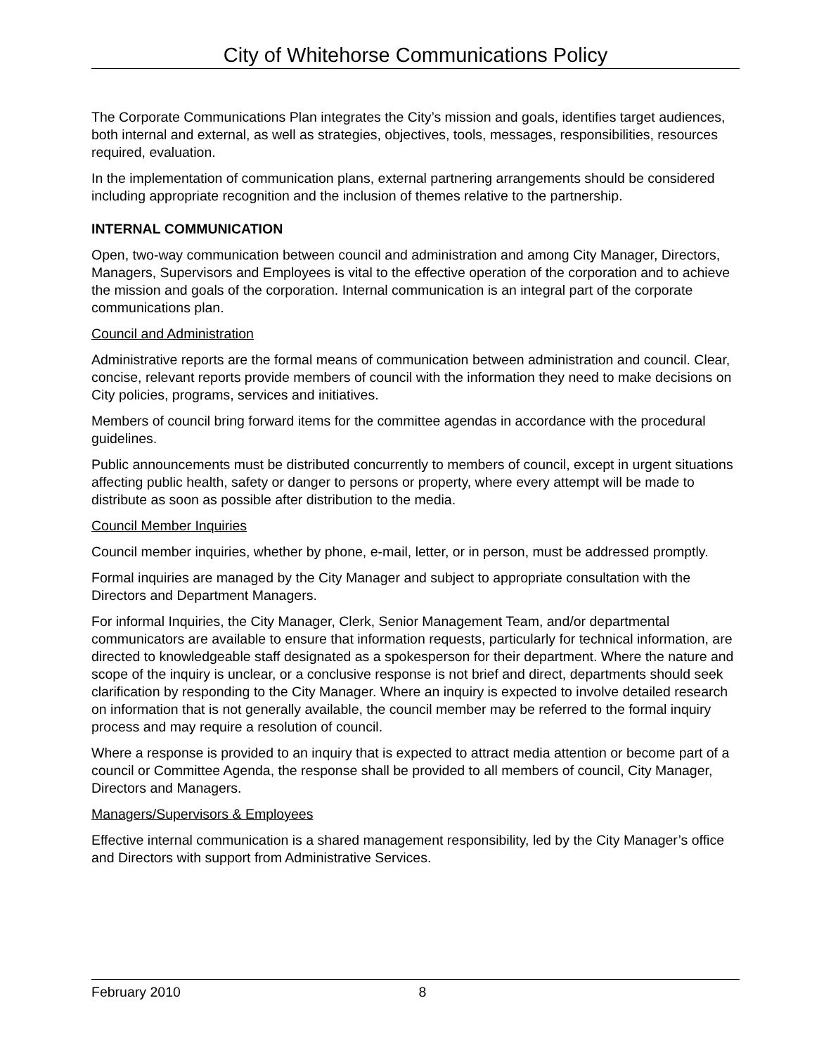City of Whitehorse Communications Policy
The Corporate Communications Plan integrates the City’s mission and goals, identifies target audiences, both internal and external, as well as strategies, objectives, tools, messages, responsibilities, resources required, evaluation.
In the implementation of communication plans, external partnering arrangements should be considered including appropriate recognition and the inclusion of themes relative to the partnership.
INTERNAL COMMUNICATION
Open, two-way communication between council and administration and among City Manager, Directors, Managers, Supervisors and Employees is vital to the effective operation of the corporation and to achieve the mission and goals of the corporation. Internal communication is an integral part of the corporate communications plan.
Council and Administration
Administrative reports are the formal means of communication between administration and council. Clear, concise, relevant reports provide members of council with the information they need to make decisions on City policies, programs, services and initiatives.
Members of council bring forward items for the committee agendas in accordance with the procedural guidelines.
Public announcements must be distributed concurrently to members of council, except in urgent situations affecting public health, safety or danger to persons or property, where every attempt will be made to distribute as soon as possible after distribution to the media.
Council Member Inquiries
Council member inquiries, whether by phone, e-mail, letter, or in person, must be addressed promptly.
Formal inquiries are managed by the City Manager and subject to appropriate consultation with the Directors and Department Managers.
For informal Inquiries, the City Manager, Clerk, Senior Management Team, and/or departmental communicators are available to ensure that information requests, particularly for technical information, are directed to knowledgeable staff designated as a spokesperson for their department. Where the nature and scope of the inquiry is unclear, or a conclusive response is not brief and direct, departments should seek clarification by responding to the City Manager. Where an inquiry is expected to involve detailed research on information that is not generally available, the council member may be referred to the formal inquiry process and may require a resolution of council.
Where a response is provided to an inquiry that is expected to attract media attention or become part of a council or Committee Agenda, the response shall be provided to all members of council, City Manager, Directors and Managers.
Managers/Supervisors & Employees
Effective internal communication is a shared management responsibility, led by the City Manager’s office and Directors with support from Administrative Services.
February 2010 8